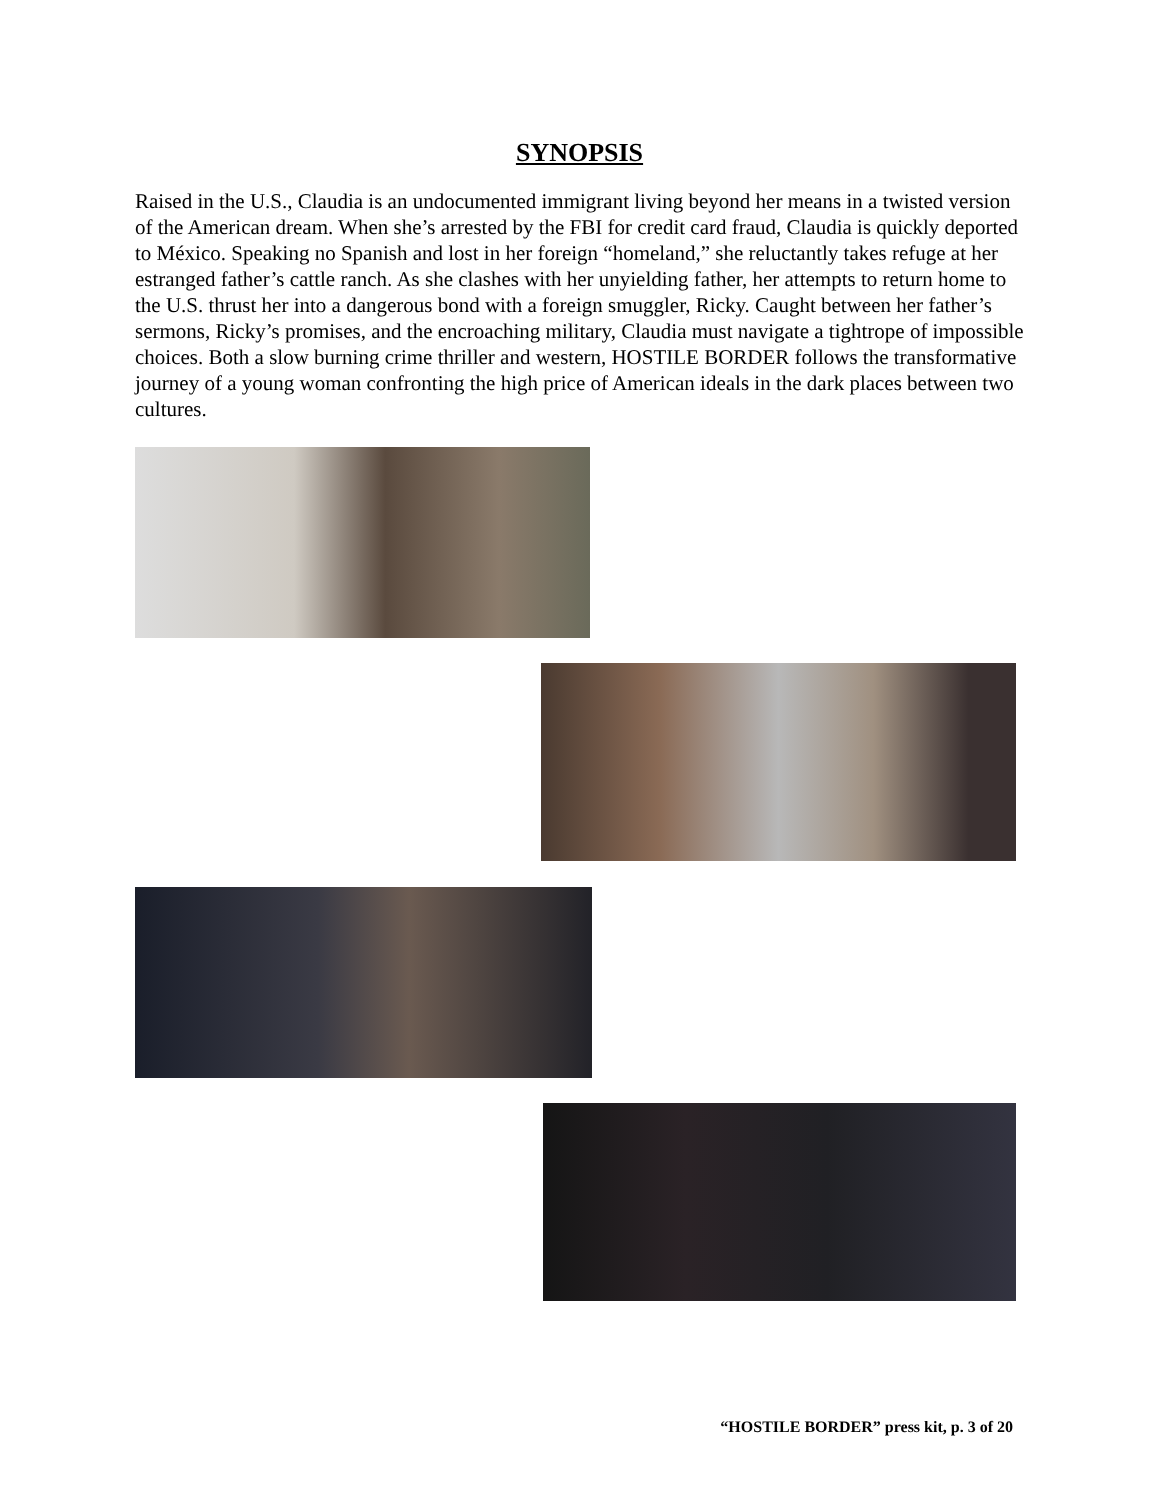SYNOPSIS
Raised in the U.S., Claudia is an undocumented immigrant living beyond her means in a twisted version of the American dream. When she’s arrested by the FBI for credit card fraud, Claudia is quickly deported to México. Speaking no Spanish and lost in her foreign “homeland,” she reluctantly takes refuge at her estranged father’s cattle ranch. As she clashes with her unyielding father, her attempts to return home to the U.S. thrust her into a dangerous bond with a foreign smuggler, Ricky. Caught between her father’s sermons, Ricky’s promises, and the encroaching military, Claudia must navigate a tightrope of impossible choices. Both a slow burning crime thriller and western, HOSTILE BORDER follows the transformative journey of a young woman confronting the high price of American ideals in the dark places between two cultures.
“HOSTILE BORDER” press kit, p. 3 of 20